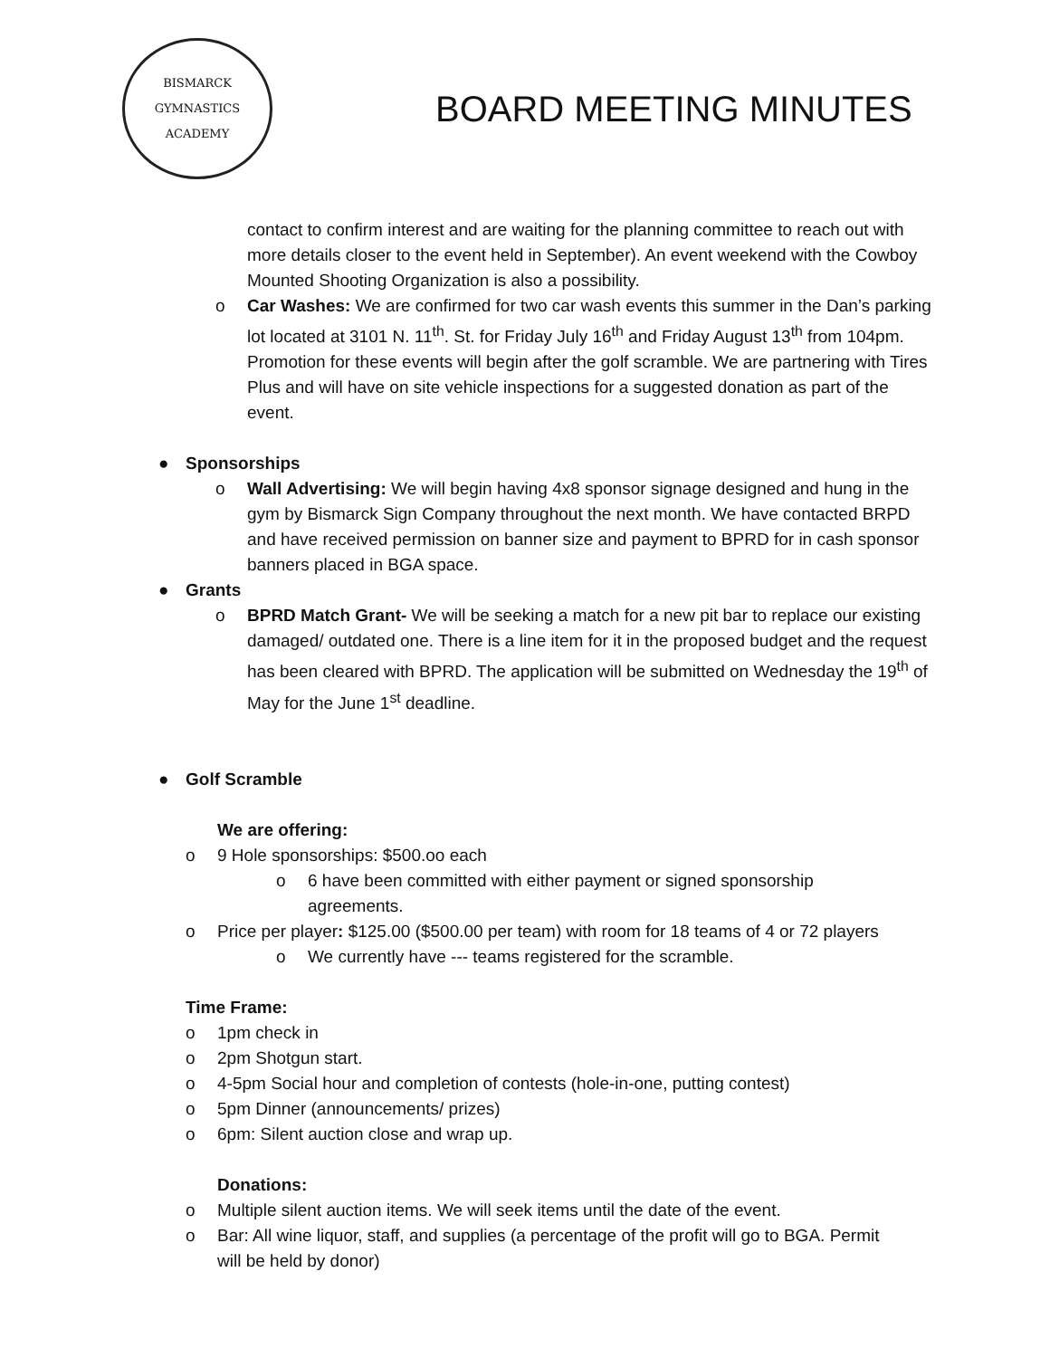BISMARCK
GYMNASTICS ACADEMY
BOARD MEETING MINUTES
contact to confirm interest and are waiting for the planning committee to reach out with more details closer to the event held in September). An event weekend with the Cowboy Mounted Shooting Organization is also a possibility.
o Car Washes: We are confirmed for two car wash events this summer in the Dan’s parking lot located at 3101 N. 11<sup>th</sup>. St. for Friday July 16<sup>th</sup> and Friday August 13<sup>th</sup> from 104pm. Promotion for these events will begin after the golf scramble. We are partnering with Tires Plus and will have on site vehicle inspections for a suggested donation as part of the event.
● Sponsorships
o Wall Advertising: We will begin having 4x8 sponsor signage designed and hung in the gym by Bismarck Sign Company throughout the next month. We have contacted BRPD and have received permission on banner size and payment to BPRD for in cash sponsor banners placed in BGA space.
● Grants
o BPRD Match Grant- We will be seeking a match for a new pit bar to replace our existing damaged/ outdated one. There is a line item for it in the proposed budget and the request has been cleared with BPRD. The application will be submitted on Wednesday the 19<sup>th</sup> of May for the June 1<sup>st</sup> deadline.
● Golf Scramble
We are offering:
o 9 Hole sponsorships: $500.oo each
o 6 have been committed with either payment or signed sponsorship agreements.
o Price per player: $125.00 ($500.00 per team) with room for 18 teams of 4 or 72 players
o We currently have --- teams registered for the scramble.
Time Frame:
o 1pm check in
o 2pm Shotgun start.
o 4-5pm Social hour and completion of contests (hole-in-one, putting contest)
o 5pm Dinner (announcements/ prizes)
o 6pm: Silent auction close and wrap up.
Donations:
o Multiple silent auction items. We will seek items until the date of the event.
o Bar: All wine liquor, staff, and supplies (a percentage of the profit will go to BGA. Permit will be held by donor)